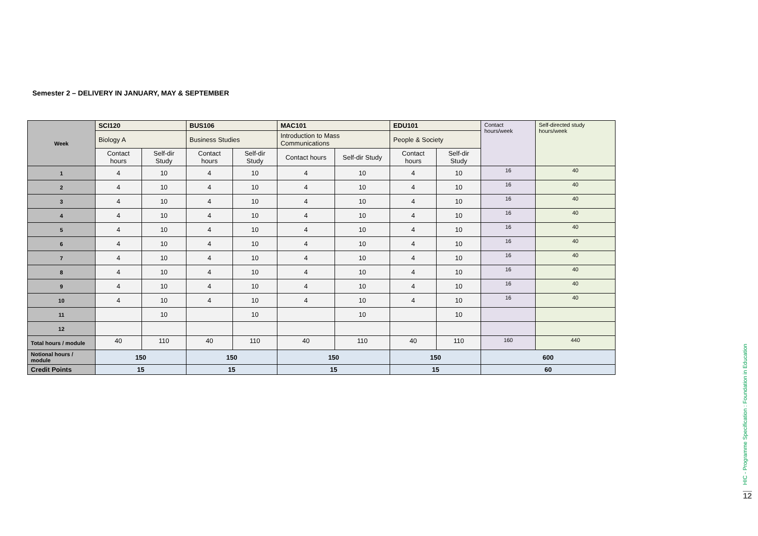Semester 2 – DELIVERY IN JANUARY, MAY & SEPTEMBER
| Week | SCI120 | | BUS106 | | MAC101 | | EDU101 | | Contact hours/week | Self-directed study hours/week |
| | Biology A | | Business Studies | | Introduction to Mass Communications | | People & Society | | | |
| | Contact hours | Self-dir Study | Contact hours | Self-dir Study | Contact hours | Self-dir Study | Contact hours | Self-dir Study | | |
| 1 | 4 | 10 | 4 | 10 | 4 | 10 | 4 | 10 | 16 | 40 |
| 2 | 4 | 10 | 4 | 10 | 4 | 10 | 4 | 10 | 16 | 40 |
| 3 | 4 | 10 | 4 | 10 | 4 | 10 | 4 | 10 | 16 | 40 |
| 4 | 4 | 10 | 4 | 10 | 4 | 10 | 4 | 10 | 16 | 40 |
| 5 | 4 | 10 | 4 | 10 | 4 | 10 | 4 | 10 | 16 | 40 |
| 6 | 4 | 10 | 4 | 10 | 4 | 10 | 4 | 10 | 16 | 40 |
| 7 | 4 | 10 | 4 | 10 | 4 | 10 | 4 | 10 | 16 | 40 |
| 8 | 4 | 10 | 4 | 10 | 4 | 10 | 4 | 10 | 16 | 40 |
| 9 | 4 | 10 | 4 | 10 | 4 | 10 | 4 | 10 | 16 | 40 |
| 10 | 4 | 10 | 4 | 10 | 4 | 10 | 4 | 10 | 16 | 40 |
| 11 | | 10 | | 10 | | 10 | | 10 | | |
| 12 | | | | | | | | | | |
| Total hours / module | 40 | 110 | 40 | 110 | 40 | 110 | 40 | 110 | 160 | 440 |
| Notional hours / module | 150 | | 150 | | 150 | | 150 | | 600 | |
| Credit Points | 15 | | 15 | | 15 | | 15 | | 60 | |
HIC - Programme Specification : Foundation in Education
12